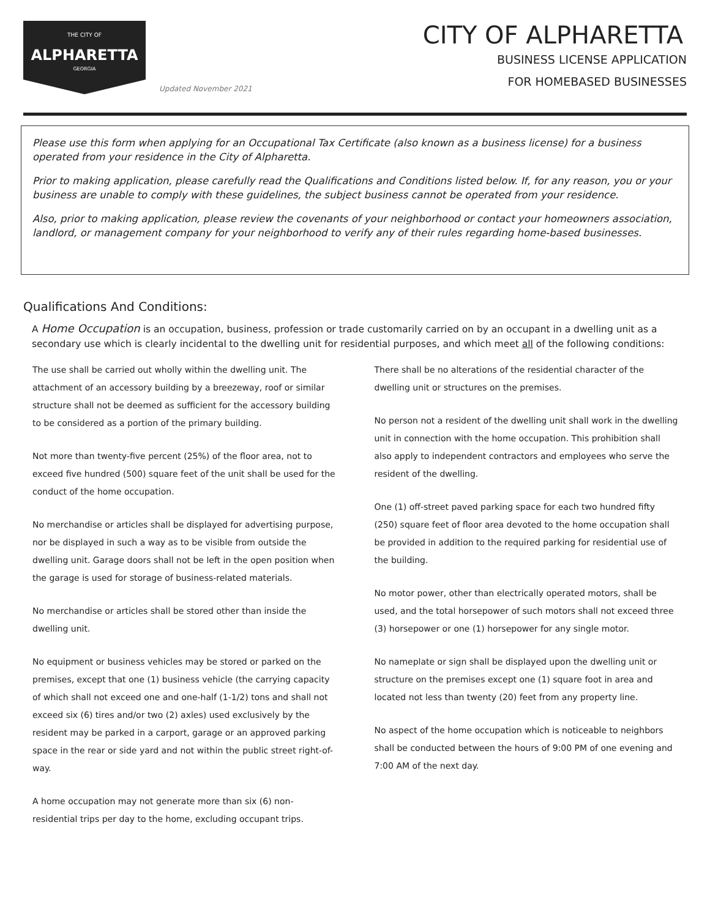THE CITY OF
ALPHARETTA
GEORGIA
Updated November 2021
CITY OF ALPHARETTA
BUSINESS LICENSE APPLICATION
FOR HOMEBASED BUSINESSES
Please use this form when applying for an Occupational Tax Certificate (also known as a business license) for a business operated from your residence in the City of Alpharetta.
Prior to making application, please carefully read the Qualifications and Conditions listed below. If, for any reason, you or your business are unable to comply with these guidelines, the subject business cannot be operated from your residence.
Also, prior to making application, please review the covenants of your neighborhood or contact your homeowners association, landlord, or management company for your neighborhood to verify any of their rules regarding home-based businesses.
Qualifications And Conditions:
A Home Occupation is an occupation, business, profession or trade customarily carried on by an occupant in a dwelling unit as a secondary use which is clearly incidental to the dwelling unit for residential purposes, and which meet all of the following conditions:
The use shall be carried out wholly within the dwelling unit. The attachment of an accessory building by a breezeway, roof or similar structure shall not be deemed as sufficient for the accessory building to be considered as a portion of the primary building.
Not more than twenty-five percent (25%) of the floor area, not to exceed five hundred (500) square feet of the unit shall be used for the conduct of the home occupation.
No merchandise or articles shall be displayed for advertising purpose, nor be displayed in such a way as to be visible from outside the dwelling unit. Garage doors shall not be left in the open position when the garage is used for storage of business-related materials.
No merchandise or articles shall be stored other than inside the dwelling unit.
No equipment or business vehicles may be stored or parked on the premises, except that one (1) business vehicle (the carrying capacity of which shall not exceed one and one-half (1-1/2) tons and shall not exceed six (6) tires and/or two (2) axles) used exclusively by the resident may be parked in a carport, garage or an approved parking space in the rear or side yard and not within the public street right-of-way.
A home occupation may not generate more than six (6) non-residential trips per day to the home, excluding occupant trips.
There shall be no alterations of the residential character of the dwelling unit or structures on the premises.
No person not a resident of the dwelling unit shall work in the dwelling unit in connection with the home occupation. This prohibition shall also apply to independent contractors and employees who serve the resident of the dwelling.
One (1) off-street paved parking space for each two hundred fifty (250) square feet of floor area devoted to the home occupation shall be provided in addition to the required parking for residential use of the building.
No motor power, other than electrically operated motors, shall be used, and the total horsepower of such motors shall not exceed three (3) horsepower or one (1) horsepower for any single motor.
No nameplate or sign shall be displayed upon the dwelling unit or structure on the premises except one (1) square foot in area and located not less than twenty (20) feet from any property line.
No aspect of the home occupation which is noticeable to neighbors shall be conducted between the hours of 9:00 PM of one evening and 7:00 AM of the next day.